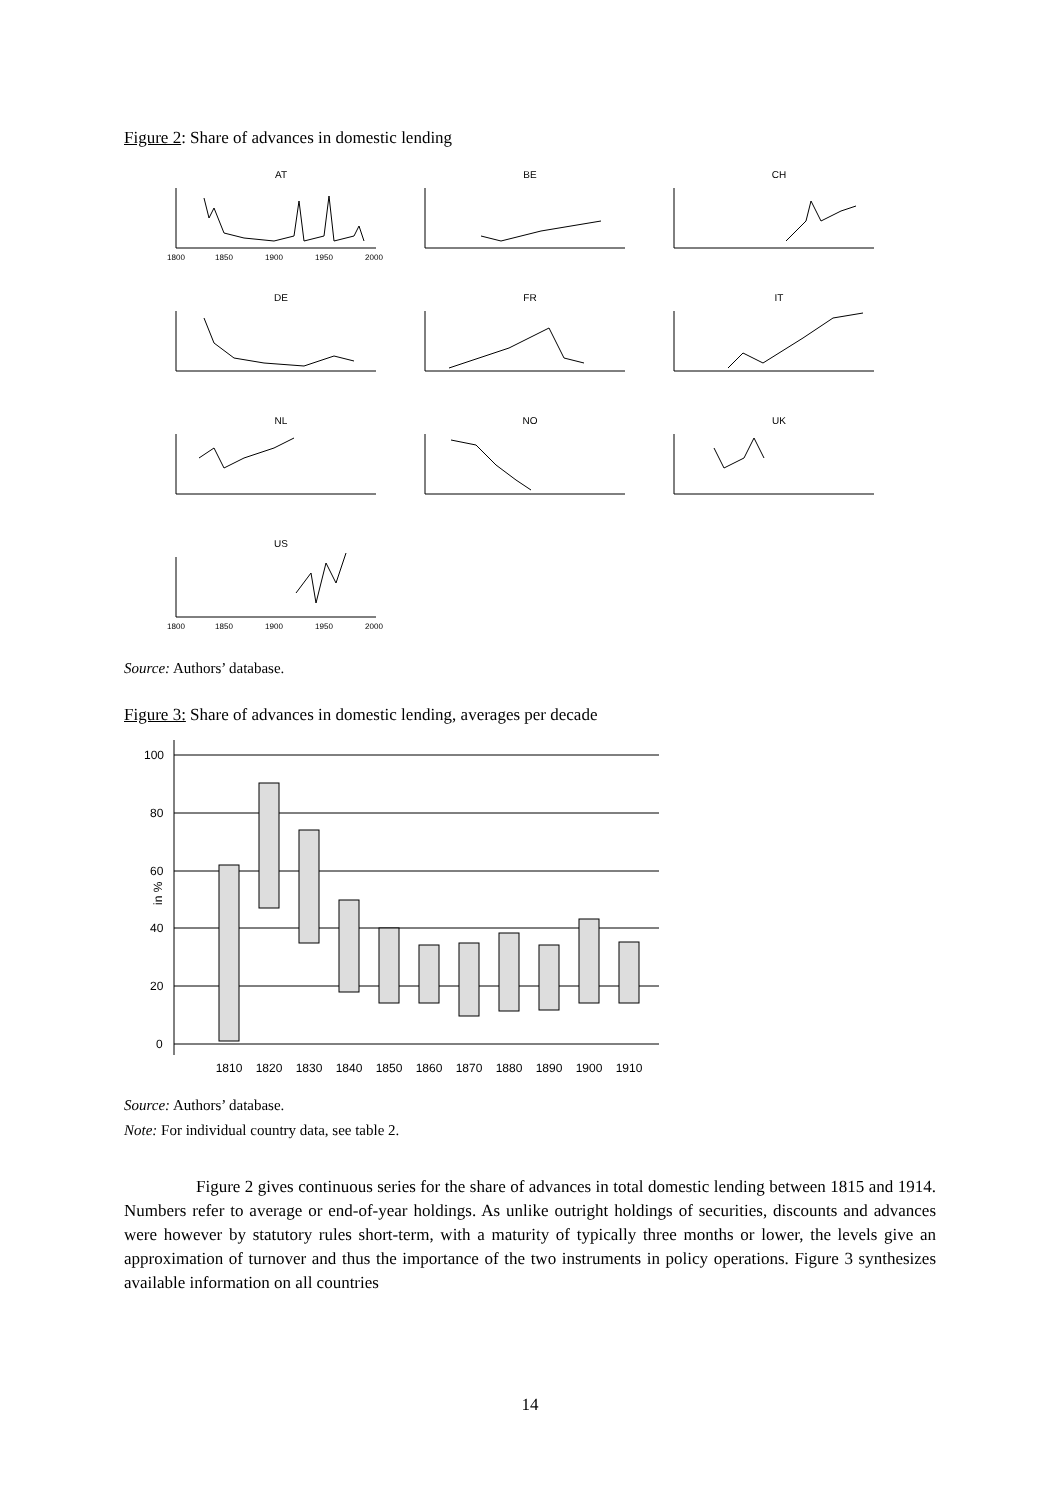Figure 2: Share of advances in domestic lending
AT
BE
CH
DE
FR
IT
NL
NO
UK
US
1800
1850
1900
1950
2000
1800
1850
1900
1950
2000
Source: Authors’ database.
Figure 3: Share of advances in domestic lending, averages per decade
100
80
60
40
20
0
in %
1810
1820
1830
1840
1850
1860
1870
1880
1890
1900
1910
Source: Authors’ database.
Note: For individual country data, see table 2.
Figure 2 gives continuous series for the share of advances in total domestic lending between 1815 and 1914. Numbers refer to average or end-of-year holdings. As unlike outright holdings of securities, discounts and advances were however by statutory rules short-term, with a maturity of typically three months or lower, the levels give an approximation of turnover and thus the importance of the two instruments in policy operations. Figure 3 synthesizes available information on all countries
14